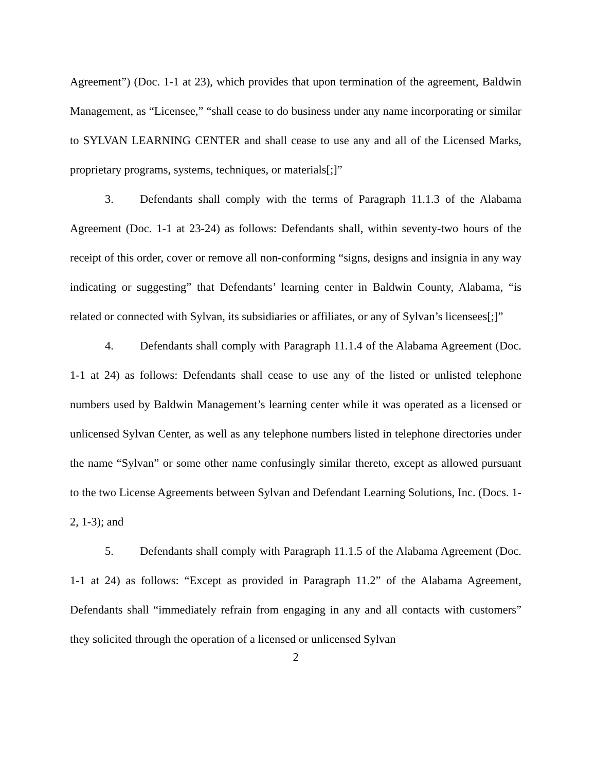Agreement”) (Doc. 1-1 at 23), which provides that upon termination of the agreement, Baldwin Management, as “Licensee,” “shall cease to do business under any name incorporating or similar to SYLVAN LEARNING CENTER and shall cease to use any and all of the Licensed Marks, proprietary programs, systems, techniques, or materials[;]”
3. Defendants shall comply with the terms of Paragraph 11.1.3 of the Alabama Agreement (Doc. 1-1 at 23-24) as follows: Defendants shall, within seventy-two hours of the receipt of this order, cover or remove all non-conforming “signs, designs and insignia in any way indicating or suggesting” that Defendants’ learning center in Baldwin County, Alabama, “is related or connected with Sylvan, its subsidiaries or affiliates, or any of Sylvan’s licensees[;]”
4. Defendants shall comply with Paragraph 11.1.4 of the Alabama Agreement (Doc. 1-1 at 24) as follows: Defendants shall cease to use any of the listed or unlisted telephone numbers used by Baldwin Management’s learning center while it was operated as a licensed or unlicensed Sylvan Center, as well as any telephone numbers listed in telephone directories under the name “Sylvan” or some other name confusingly similar thereto, except as allowed pursuant to the two License Agreements between Sylvan and Defendant Learning Solutions, Inc. (Docs. 1-2, 1-3); and
5. Defendants shall comply with Paragraph 11.1.5 of the Alabama Agreement (Doc. 1-1 at 24) as follows: “Except as provided in Paragraph 11.2” of the Alabama Agreement, Defendants shall “immediately refrain from engaging in any and all contacts with customers” they solicited through the operation of a licensed or unlicensed Sylvan
2